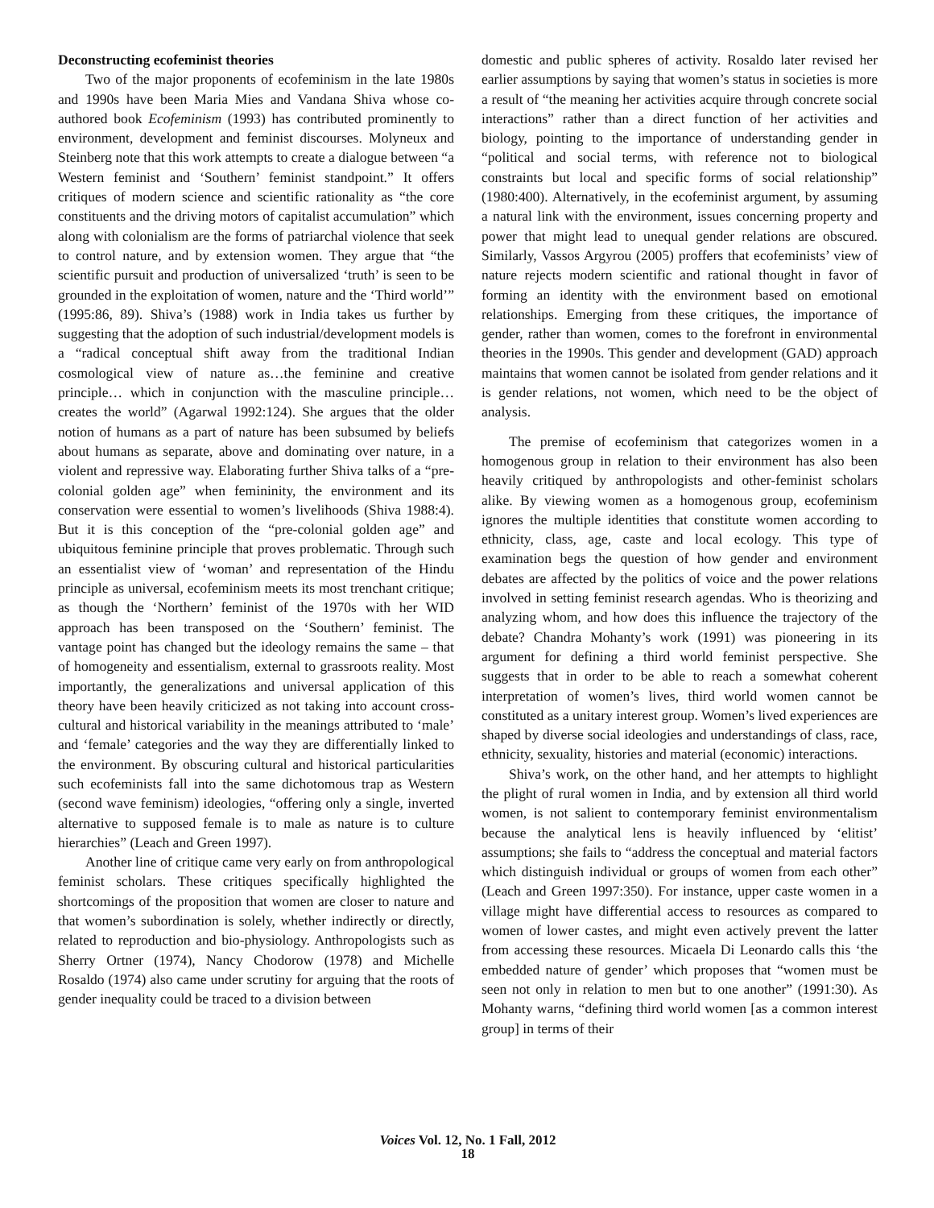Deconstructing ecofeminist theories
Two of the major proponents of ecofeminism in the late 1980s and 1990s have been Maria Mies and Vandana Shiva whose co-authored book Ecofeminism (1993) has contributed prominently to environment, development and feminist discourses. Molyneux and Steinberg note that this work attempts to create a dialogue between “a Western feminist and ‘Southern’ feminist standpoint.” It offers critiques of modern science and scientific rationality as “the core constituents and the driving motors of capitalist accumulation” which along with colonialism are the forms of patriarchal violence that seek to control nature, and by extension women. They argue that “the scientific pursuit and production of universalized ‘truth’ is seen to be grounded in the exploitation of women, nature and the ‘Third world’” (1995:86, 89). Shiva’s (1988) work in India takes us further by suggesting that the adoption of such industrial/development models is a “radical conceptual shift away from the traditional Indian cosmological view of nature as…the feminine and creative principle… which in conjunction with the masculine principle…creates the world” (Agarwal 1992:124). She argues that the older notion of humans as a part of nature has been subsumed by beliefs about humans as separate, above and dominating over nature, in a violent and repressive way. Elaborating further Shiva talks of a “pre-colonial golden age” when femininity, the environment and its conservation were essential to women’s livelihoods (Shiva 1988:4). But it is this conception of the “pre-colonial golden age” and ubiquitous feminine principle that proves problematic. Through such an essentialist view of ‘woman’ and representation of the Hindu principle as universal, ecofeminism meets its most trenchant critique; as though the ‘Northern’ feminist of the 1970s with her WID approach has been transposed on the ‘Southern’ feminist. The vantage point has changed but the ideology remains the same – that of homogeneity and essentialism, external to grassroots reality. Most importantly, the generalizations and universal application of this theory have been heavily criticized as not taking into account cross-cultural and historical variability in the meanings attributed to ‘male’ and ‘female’ categories and the way they are differentially linked to the environment. By obscuring cultural and historical particularities such ecofeminists fall into the same dichotomous trap as Western (second wave feminism) ideologies, “offering only a single, inverted alternative to supposed female is to male as nature is to culture hierarchies” (Leach and Green 1997).
Another line of critique came very early on from anthropological feminist scholars. These critiques specifically highlighted the shortcomings of the proposition that women are closer to nature and that women’s subordination is solely, whether indirectly or directly, related to reproduction and bio-physiology. Anthropologists such as Sherry Ortner (1974), Nancy Chodorow (1978) and Michelle Rosaldo (1974) also came under scrutiny for arguing that the roots of gender inequality could be traced to a division between
domestic and public spheres of activity. Rosaldo later revised her earlier assumptions by saying that women’s status in societies is more a result of “the meaning her activities acquire through concrete social interactions” rather than a direct function of her activities and biology, pointing to the importance of understanding gender in “political and social terms, with reference not to biological constraints but local and specific forms of social relationship” (1980:400). Alternatively, in the ecofeminist argument, by assuming a natural link with the environment, issues concerning property and power that might lead to unequal gender relations are obscured. Similarly, Vassos Argyrou (2005) proffers that ecofeminists’ view of nature rejects modern scientific and rational thought in favor of forming an identity with the environment based on emotional relationships. Emerging from these critiques, the importance of gender, rather than women, comes to the forefront in environmental theories in the 1990s. This gender and development (GAD) approach maintains that women cannot be isolated from gender relations and it is gender relations, not women, which need to be the object of analysis.
The premise of ecofeminism that categorizes women in a homogenous group in relation to their environment has also been heavily critiqued by anthropologists and other-feminist scholars alike. By viewing women as a homogenous group, ecofeminism ignores the multiple identities that constitute women according to ethnicity, class, age, caste and local ecology. This type of examination begs the question of how gender and environment debates are affected by the politics of voice and the power relations involved in setting feminist research agendas. Who is theorizing and analyzing whom, and how does this influence the trajectory of the debate? Chandra Mohanty’s work (1991) was pioneering in its argument for defining a third world feminist perspective. She suggests that in order to be able to reach a somewhat coherent interpretation of women’s lives, third world women cannot be constituted as a unitary interest group. Women’s lived experiences are shaped by diverse social ideologies and understandings of class, race, ethnicity, sexuality, histories and material (economic) interactions.
Shiva’s work, on the other hand, and her attempts to highlight the plight of rural women in India, and by extension all third world women, is not salient to contemporary feminist environmentalism because the analytical lens is heavily influenced by ‘elitist’ assumptions; she fails to “address the conceptual and material factors which distinguish individual or groups of women from each other” (Leach and Green 1997:350). For instance, upper caste women in a village might have differential access to resources as compared to women of lower castes, and might even actively prevent the latter from accessing these resources. Micaela Di Leonardo calls this ‘the embedded nature of gender’ which proposes that “women must be seen not only in relation to men but to one another” (1991:30). As Mohanty warns, “defining third world women [as a common interest group] in terms of their
Voices Vol. 12, No. 1 Fall, 2012
18